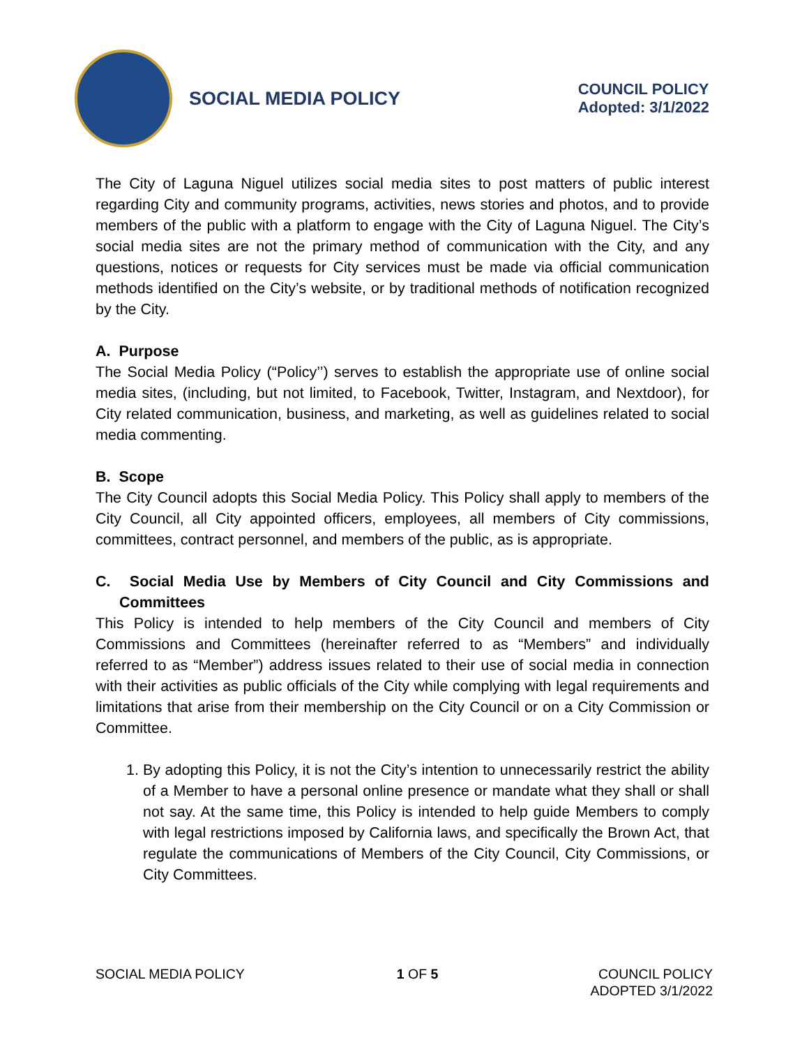SOCIAL MEDIA POLICY
COUNCIL POLICY
Adopted: 3/1/2022
The City of Laguna Niguel utilizes social media sites to post matters of public interest regarding City and community programs, activities, news stories and photos, and to provide members of the public with a platform to engage with the City of Laguna Niguel. The City’s social media sites are not the primary method of communication with the City, and any questions, notices or requests for City services must be made via official communication methods identified on the City’s website, or by traditional methods of notification recognized by the City.
A. Purpose
The Social Media Policy (“Policy’’) serves to establish the appropriate use of online social media sites, (including, but not limited, to Facebook, Twitter, Instagram, and Nextdoor), for City related communication, business, and marketing, as well as guidelines related to social media commenting.
B. Scope
The City Council adopts this Social Media Policy. This Policy shall apply to members of the City Council, all City appointed officers, employees, all members of City commissions, committees, contract personnel, and members of the public, as is appropriate.
C. Social Media Use by Members of City Council and City Commissions and Committees
This Policy is intended to help members of the City Council and members of City Commissions and Committees (hereinafter referred to as “Members” and individually referred to as “Member”) address issues related to their use of social media in connection with their activities as public officials of the City while complying with legal requirements and limitations that arise from their membership on the City Council or on a City Commission or Committee.
1. By adopting this Policy, it is not the City’s intention to unnecessarily restrict the ability of a Member to have a personal online presence or mandate what they shall or shall not say. At the same time, this Policy is intended to help guide Members to comply with legal restrictions imposed by California laws, and specifically the Brown Act, that regulate the communications of Members of the City Council, City Commissions, or City Committees.
SOCIAL MEDIA POLICY 1 OF 5 COUNCIL POLICY
ADOPTED 3/1/2022